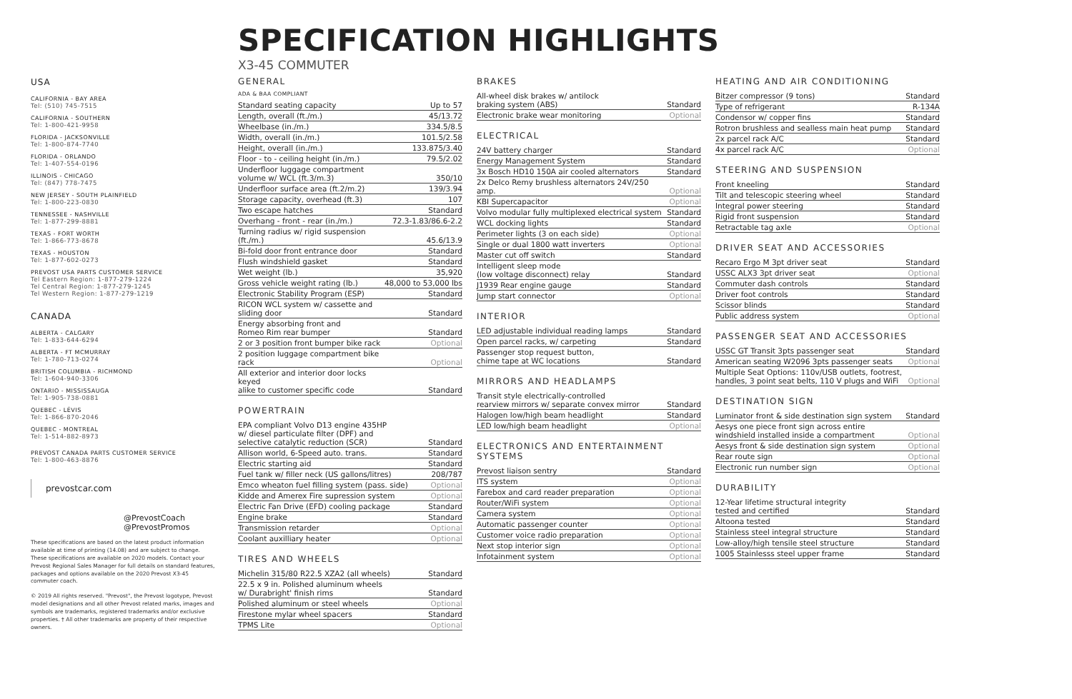USA
CALIFORNIA - BAY AREA
Tel: (510) 745-7515
CALIFORNIA - SOUTHERN
Tel: 1-800-421-9958
FLORIDA - JACKSONVILLE
Tel: 1-800-874-7740
FLORIDA - ORLANDO
Tel: 1-407-554-0196
ILLINOIS - CHICAGO
Tel: (847) 778-7475
NEW JERSEY - SOUTH PLAINFIELD
Tel: 1-800-223-0830
TENNESSEE - NASHVILLE
Tel: 1-877-299-8881
TEXAS - FORT WORTH
Tel: 1-866-773-8678
TEXAS - HOUSTON
Tel: 1-877-602-0273
PREVOST USA PARTS CUSTOMER SERVICE
Tel Eastern Region: 1-877-279-1224
Tel Central Region: 1-877-279-1245
Tel Western Region: 1-877-279-1219
CANADA
ALBERTA - CALGARY
Tel: 1-833-644-6294
ALBERTA - FT MCMURRAY
Tel: 1-780-713-0274
BRITISH COLUMBIA - RICHMOND
Tel: 1-604-940-3306
ONTARIO - MISSISSAUGA
Tel: 1-905-738-0881
QUEBEC - LÉVIS
Tel: 1-866-870-2046
QUEBEC - MONTREAL
Tel: 1-514-882-8973
PREVOST CANADA PARTS CUSTOMER SERVICE
Tel: 1-800-463-8876
prevostcar.com
@PrevostCoach
@PrevostPromos
These specifications are based on the latest product information available at time of printing (14.08) and are subject to change. These specifications are available on 2020 models. Contact your Prevost Regional Sales Manager for full details on standard features, packages and options available on the 2020 Prevost X3-45 commuter coach.
© 2019 All rights reserved. "Prevost", the Prevost logotype, Prevost model designations and all other Prevost related marks, images and symbols are trademarks, registered trademarks and/or exclusive properties. † All other trademarks are property of their respective owners.
SPECIFICATION HIGHLIGHTS
X3-45 COMMUTER
GENERAL
ADA & BAA COMPLIANT
| Standard seating capacity | Up to 57 |
| Length, overall (ft./m.) | 45/13.72 |
| Wheelbase (in./m.) | 334.5/8.5 |
| Width, overall (in./m.) | 101.5/2.58 |
| Height, overall (in./m.) | 133.875/3.40 |
| Floor - to - ceiling height (in./m.) | 79.5/2.02 |
| Underfloor luggage compartment volume w/ WCL (ft.3/m.3) | 350/10 |
| Underfloor surface area (ft.2/m.2) | 139/3.94 |
| Storage capacity, overhead (ft.3) | 107 |
| Two escape hatches | Standard |
| Overhang - front - rear (in./m.) | 72.3-1.83/86.6-2.2 |
| Turning radius w/ rigid suspension (ft./m.) | 45.6/13.9 |
| Bi-fold door front entrance door | Standard |
| Flush windshield gasket | Standard |
| Wet weight (lb.) | 35,920 |
| Gross vehicle weight rating (lb.) | 48,000 to 53,000 lbs |
| Electronic Stability Program (ESP) | Standard |
| RICON WCL system w/ cassette and sliding door | Standard |
| Energy absorbing front and Romeo Rim rear bumper | Standard |
| 2 or 3 position front bumper bike rack | Optional |
| 2 position luggage compartment bike rack | Optional |
| All exterior and interior door locks keyed alike to customer specific code | Standard |
POWERTRAIN
| EPA compliant Volvo D13 engine 435HP w/ diesel particulate filter (DPF) and selective catalytic reduction (SCR) | Standard |
| Allison world, 6-Speed auto. trans. | Standard |
| Electric starting aid | Standard |
| Fuel tank w/ filler neck (US gallons/litres) | 208/787 |
| Emco wheaton fuel filling system (pass. side) | Optional |
| Kidde and Amerex Fire supression system | Optional |
| Electric Fan Drive (EFD) cooling package | Standard |
| Engine brake | Standard |
| Transmission retarder | Optional |
| Coolant auxilliary heater | Optional |
TIRES AND WHEELS
| Michelin 315/80 R22.5 XZA2 (all wheels) | Standard |
| 22.5 x 9 in. Polished aluminum wheels w/ Durabright' finish rims | Standard |
| Polished aluminum or steel wheels | Optional |
| Firestone mylar wheel spacers | Standard |
| TPMS Lite | Optional |
BRAKES
| All-wheel disk brakes w/ antilock braking system (ABS) | Standard |
| Electronic brake wear monitoring | Optional |
ELECTRICAL
| 24V battery charger | Standard |
| Energy Management System | Standard |
| 3x Bosch HD10 150A air cooled alternators | Standard |
| 2x Delco Remy brushless alternators 24V/250 amp. | Optional |
| KBI Supercapacitor | Optional |
| Volvo modular fully multiplexed electrical system | Standard |
| WCL docking lights | Standard |
| Perimeter lights (3 on each side) | Optional |
| Single or dual 1800 watt inverters | Optional |
| Master cut off switch | Standard |
| Intelligent sleep mode (low voltage disconnect) relay | Standard |
| J1939 Rear engine gauge | Standard |
| Jump start connector | Optional |
INTERIOR
| LED adjustable individual reading lamps | Standard |
| Open parcel racks, w/ carpeting | Standard |
| Passenger stop request button, chime tape at WC locations | Standard |
MIRRORS AND HEADLAMPS
| Transit style electrically-controlled rearview mirrors w/ separate convex mirror | Standard |
| Halogen low/high beam headlight | Standard |
| LED low/high beam headlight | Optional |
ELECTRONICS AND ENTERTAINMENT SYSTEMS
| Prevost liaison sentry | Standard |
| ITS system | Optional |
| Farebox and card reader preparation | Optional |
| Router/WiFi system | Optional |
| Camera system | Optional |
| Automatic passenger counter | Optional |
| Customer voice radio preparation | Optional |
| Next stop interior sign | Optional |
| Infotainment system | Optional |
HEATING AND AIR CONDITIONING
| Bitzer compressor (9 tons) | Standard |
| Type of refrigerant | R-134A |
| Condensor w/ copper fins | Standard |
| Rotron brushless and sealless main heat pump | Standard |
| 2x parcel rack A/C | Standard |
| 4x parcel rack A/C | Optional |
STEERING AND SUSPENSION
| Front kneeling | Standard |
| Tilt and telescopic steering wheel | Standard |
| Integral power steering | Standard |
| Rigid front suspension | Standard |
| Retractable tag axle | Optional |
DRIVER SEAT AND ACCESSORIES
| Recaro Ergo M 3pt driver seat | Standard |
| USSC ALX3 3pt driver seat | Optional |
| Commuter dash controls | Standard |
| Driver foot controls | Standard |
| Scissor blinds | Standard |
| Public address system | Optional |
PASSENGER SEAT AND ACCESSORIES
| USSC GT Transit 3pts passenger seat | Standard |
| American seating W2096 3pts passenger seats | Optional |
| Multiple Seat Options: 110v/USB outlets, footrest, handles, 3 point seat belts, 110 V plugs and WiFi | Optional |
DESTINATION SIGN
| Luminator front & side destination sign system | Standard |
| Aesys one piece front sign across entire windshield installed inside a compartment | Optional |
| Aesys front & side destination sign system | Optional |
| Rear route sign | Optional |
| Electronic run number sign | Optional |
DURABILITY
| 12-Year lifetime structural integrity tested and certified | Standard |
| Altoona tested | Standard |
| Stainless steel integral structure | Standard |
| Low-alloy/high tensile steel structure | Standard |
| 1005 Stainlesss steel upper frame | Standard |